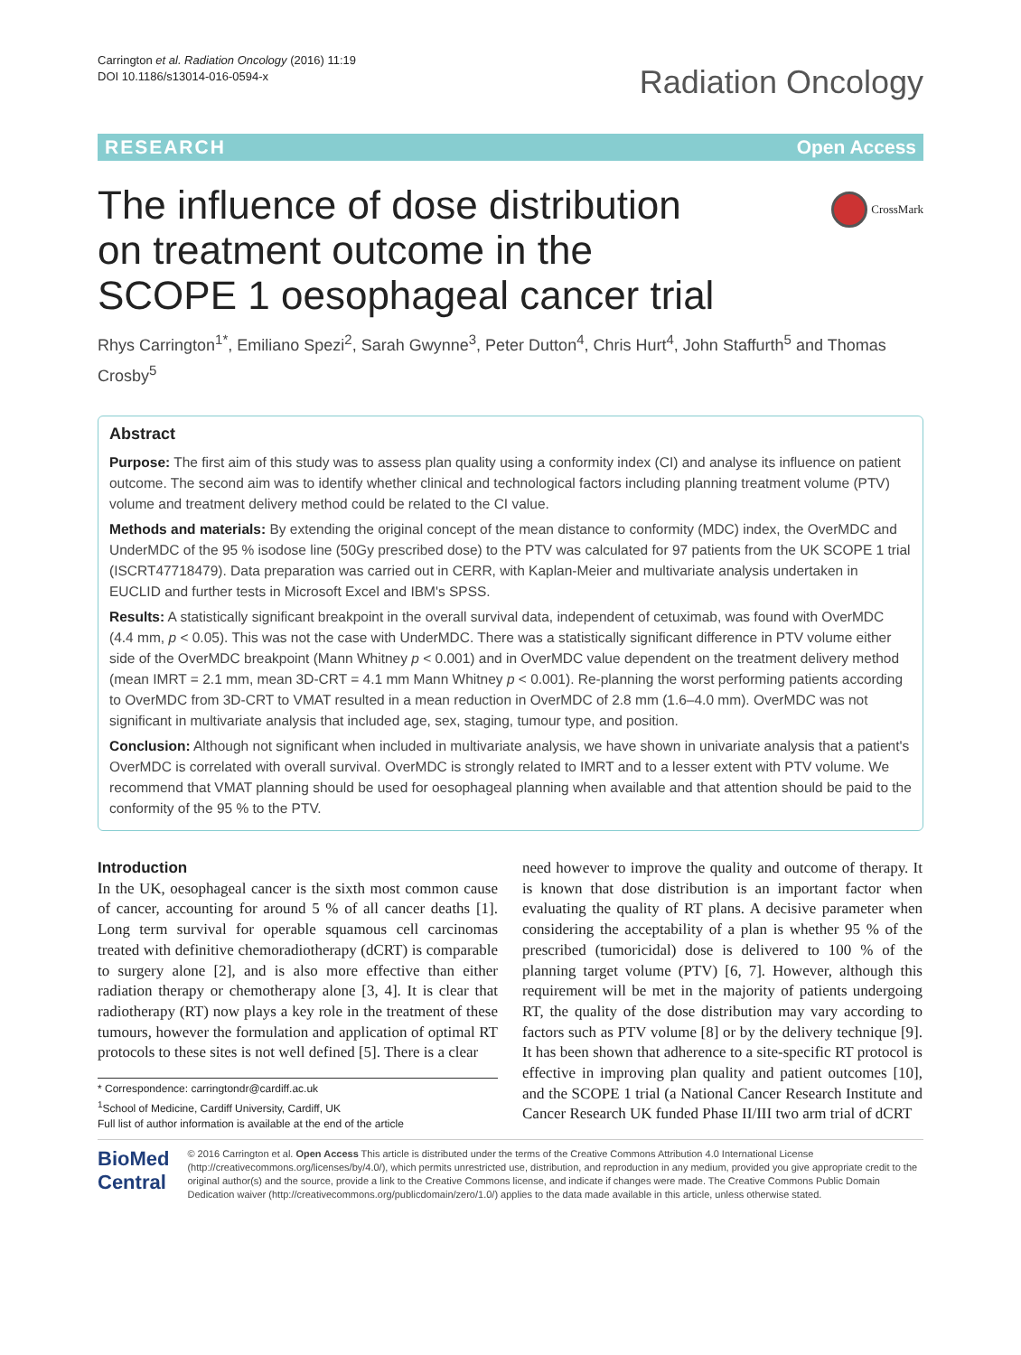Carrington et al. Radiation Oncology (2016) 11:19
DOI 10.1186/s13014-016-0594-x
Radiation Oncology
RESEARCH Open Access
CrossMark
The influence of dose distribution on treatment outcome in the SCOPE 1 oesophageal cancer trial
Rhys Carrington<sup>1*</sup>, Emiliano Spezi<sup>2</sup>, Sarah Gwynne<sup>3</sup>, Peter Dutton<sup>4</sup>, Chris Hurt<sup>4</sup>, John Staffurth<sup>5</sup> and Thomas Crosby<sup>5</sup>
Abstract
Purpose: The first aim of this study was to assess plan quality using a conformity index (CI) and analyse its influence on patient outcome. The second aim was to identify whether clinical and technological factors including planning treatment volume (PTV) volume and treatment delivery method could be related to the CI value.
Methods and materials: By extending the original concept of the mean distance to conformity (MDC) index, the OverMDC and UnderMDC of the 95 % isodose line (50Gy prescribed dose) to the PTV was calculated for 97 patients from the UK SCOPE 1 trial (ISCRT47718479). Data preparation was carried out in CERR, with Kaplan-Meier and multivariate analysis undertaken in EUCLID and further tests in Microsoft Excel and IBM's SPSS.
Results: A statistically significant breakpoint in the overall survival data, independent of cetuximab, was found with OverMDC (4.4 mm, p < 0.05). This was not the case with UnderMDC. There was a statistically significant difference in PTV volume either side of the OverMDC breakpoint (Mann Whitney p < 0.001) and in OverMDC value dependent on the treatment delivery method (mean IMRT = 2.1 mm, mean 3D-CRT = 4.1 mm Mann Whitney p < 0.001). Re-planning the worst performing patients according to OverMDC from 3D-CRT to VMAT resulted in a mean reduction in OverMDC of 2.8 mm (1.6–4.0 mm). OverMDC was not significant in multivariate analysis that included age, sex, staging, tumour type, and position.
Conclusion: Although not significant when included in multivariate analysis, we have shown in univariate analysis that a patient's OverMDC is correlated with overall survival. OverMDC is strongly related to IMRT and to a lesser extent with PTV volume. We recommend that VMAT planning should be used for oesophageal planning when available and that attention should be paid to the conformity of the 95 % to the PTV.
Introduction
In the UK, oesophageal cancer is the sixth most common cause of cancer, accounting for around 5 % of all cancer deaths [1]. Long term survival for operable squamous cell carcinomas treated with definitive chemoradiotherapy (dCRT) is comparable to surgery alone [2], and is also more effective than either radiation therapy or chemotherapy alone [3, 4]. It is clear that radiotherapy (RT) now plays a key role in the treatment of these tumours, however the formulation and application of optimal RT protocols to these sites is not well defined [5]. There is a clear
* Correspondence: carringtondr@cardiff.ac.uk
<sup>1</sup> School of Medicine, Cardiff University, Cardiff, UK
Full list of author information is available at the end of the article
need however to improve the quality and outcome of therapy. It is known that dose distribution is an important factor when evaluating the quality of RT plans. A decisive parameter when considering the acceptability of a plan is whether 95 % of the prescribed (tumoricidal) dose is delivered to 100 % of the planning target volume (PTV) [6, 7]. However, although this requirement will be met in the majority of patients undergoing RT, the quality of the dose distribution may vary according to factors such as PTV volume [8] or by the delivery technique [9]. It has been shown that adherence to a site-specific RT protocol is effective in improving plan quality and patient outcomes [10], and the SCOPE 1 trial (a National Cancer Research Institute and Cancer Research UK funded Phase II/III two arm trial of dCRT
BioMed Central
© 2016 Carrington et al. Open Access This article is distributed under the terms of the Creative Commons Attribution 4.0 International License (http://creativecommons.org/licenses/by/4.0/), which permits unrestricted use, distribution, and reproduction in any medium, provided you give appropriate credit to the original author(s) and the source, provide a link to the Creative Commons license, and indicate if changes were made. The Creative Commons Public Domain Dedication waiver (http://creativecommons.org/publicdomain/zero/1.0/) applies to the data made available in this article, unless otherwise stated.